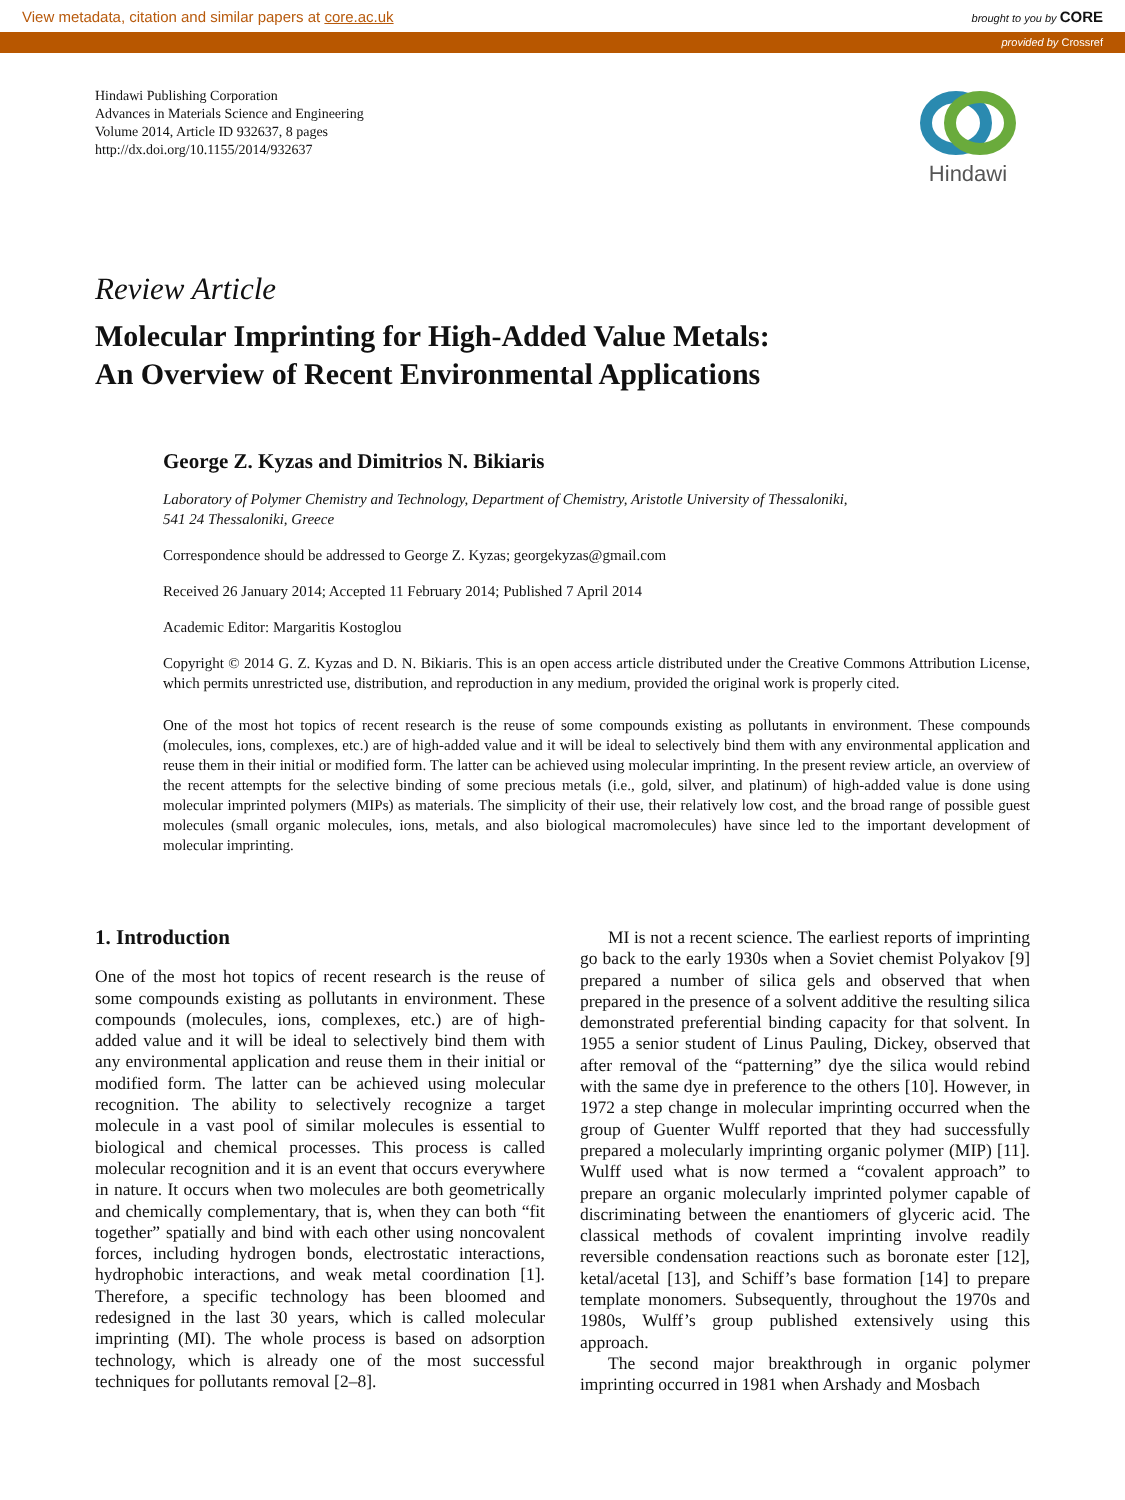View metadata, citation and similar papers at core.ac.uk brought to you by CORE
provided by Crossref
Hindawi Publishing Corporation
Advances in Materials Science and Engineering
Volume 2014, Article ID 932637, 8 pages
http://dx.doi.org/10.1155/2014/932637
Hindawi
Review Article
Molecular Imprinting for High-Added Value Metals:
An Overview of Recent Environmental Applications
George Z. Kyzas and Dimitrios N. Bikiaris
Laboratory of Polymer Chemistry and Technology, Department of Chemistry, Aristotle University of Thessaloniki,
541 24 Thessaloniki, Greece
Correspondence should be addressed to George Z. Kyzas; georgekyzas@gmail.com
Received 26 January 2014; Accepted 11 February 2014; Published 7 April 2014
Academic Editor: Margaritis Kostoglou
Copyright © 2014 G. Z. Kyzas and D. N. Bikiaris. This is an open access article distributed under the Creative Commons Attribution License, which permits unrestricted use, distribution, and reproduction in any medium, provided the original work is properly cited.
One of the most hot topics of recent research is the reuse of some compounds existing as pollutants in environment. These compounds (molecules, ions, complexes, etc.) are of high-added value and it will be ideal to selectively bind them with any environmental application and reuse them in their initial or modified form. The latter can be achieved using molecular imprinting. In the present review article, an overview of the recent attempts for the selective binding of some precious metals (i.e., gold, silver, and platinum) of high-added value is done using molecular imprinted polymers (MIPs) as materials. The simplicity of their use, their relatively low cost, and the broad range of possible guest molecules (small organic molecules, ions, metals, and also biological macromolecules) have since led to the important development of molecular imprinting.
1. Introduction
One of the most hot topics of recent research is the reuse of some compounds existing as pollutants in environment. These compounds (molecules, ions, complexes, etc.) are of high-added value and it will be ideal to selectively bind them with any environmental application and reuse them in their initial or modified form. The latter can be achieved using molecular recognition. The ability to selectively recognize a target molecule in a vast pool of similar molecules is essential to biological and chemical processes. This process is called molecular recognition and it is an event that occurs everywhere in nature. It occurs when two molecules are both geometrically and chemically complementary, that is, when they can both “fit together” spatially and bind with each other using noncovalent forces, including hydrogen bonds, electrostatic interactions, hydrophobic interactions, and weak metal coordination [1]. Therefore, a specific technology has been bloomed and redesigned in the last 30 years, which is called molecular imprinting (MI). The whole process is based on adsorption technology, which is already one of the most successful techniques for pollutants removal [2–8].
MI is not a recent science. The earliest reports of imprinting go back to the early 1930s when a Soviet chemist Polyakov [9] prepared a number of silica gels and observed that when prepared in the presence of a solvent additive the resulting silica demonstrated preferential binding capacity for that solvent. In 1955 a senior student of Linus Pauling, Dickey, observed that after removal of the “patterning” dye the silica would rebind with the same dye in preference to the others [10]. However, in 1972 a step change in molecular imprinting occurred when the group of Guenter Wulff reported that they had successfully prepared a molecularly imprinting organic polymer (MIP) [11]. Wulff used what is now termed a “covalent approach” to prepare an organic molecularly imprinted polymer capable of discriminating between the enantiomers of glyceric acid. The classical methods of covalent imprinting involve readily reversible condensation reactions such as boronate ester [12], ketal/acetal [13], and Schiff’s base formation [14] to prepare template monomers. Subsequently, throughout the 1970s and 1980s, Wulff’s group published extensively using this approach.
The second major breakthrough in organic polymer imprinting occurred in 1981 when Arshady and Mosbach